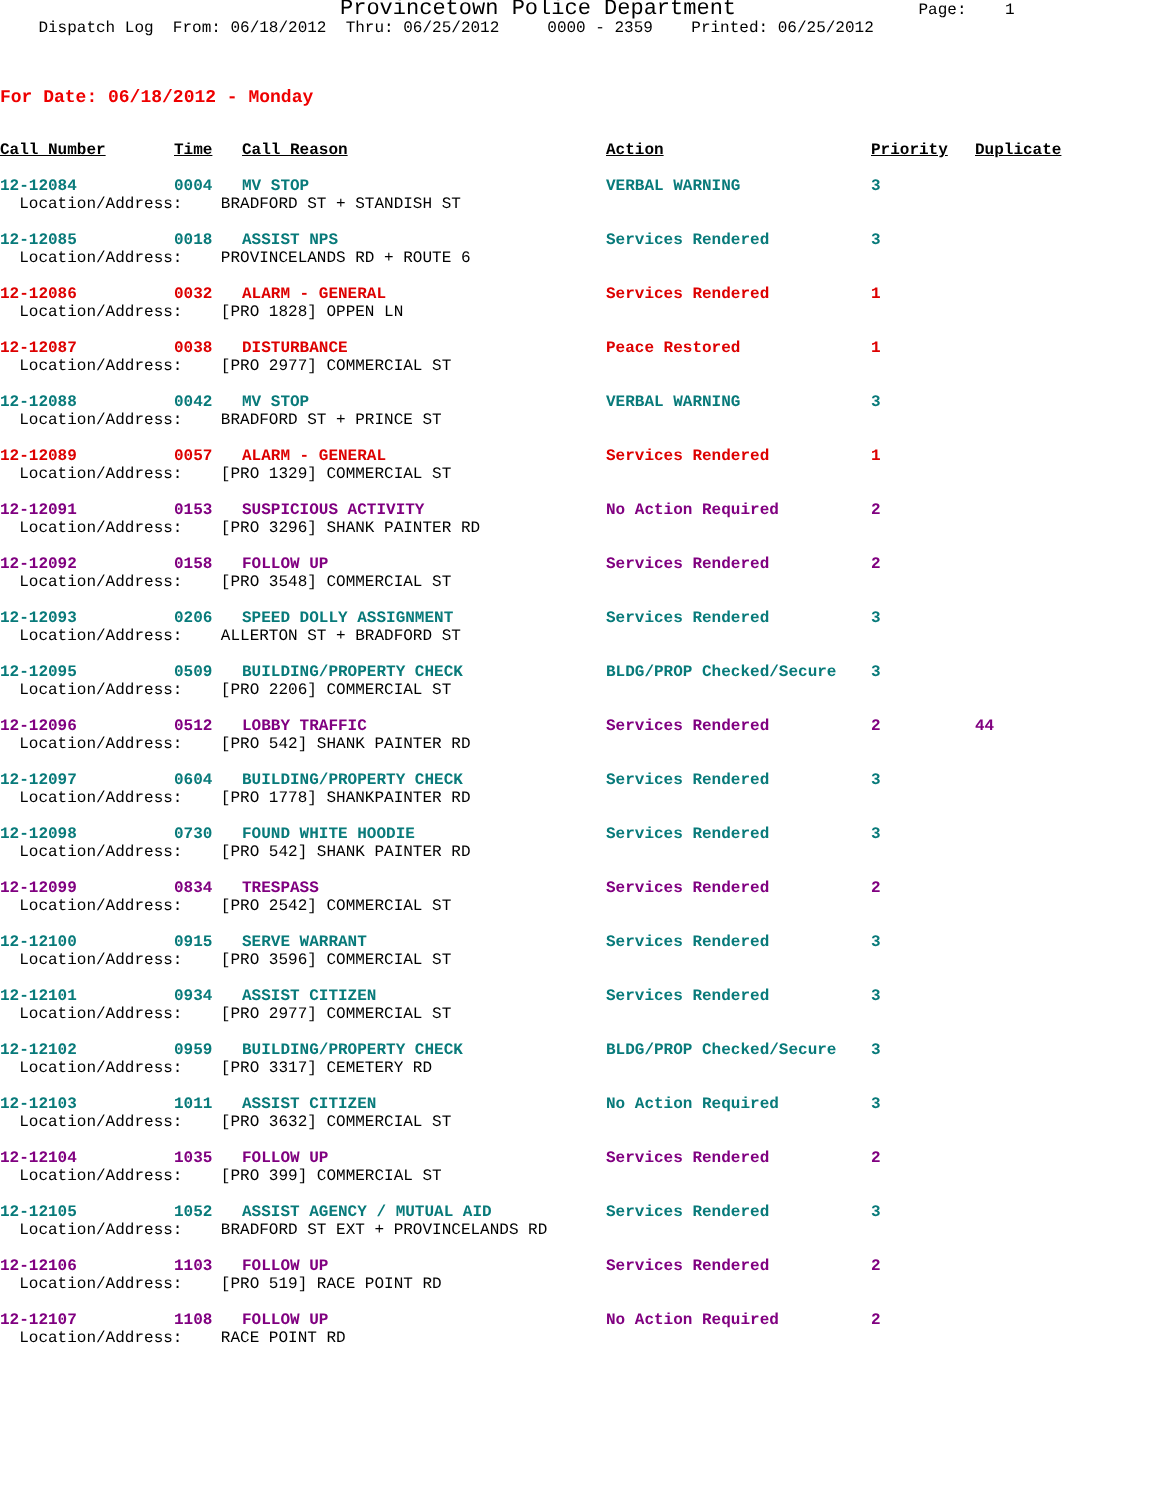Provincetown Police Department Page: 1
Dispatch Log From: 06/18/2012 Thru: 06/25/2012 0000 - 2359 Printed: 06/25/2012
For Date: 06/18/2012 - Monday
| Call Number | Time | Call Reason | Action | Priority | Duplicate |
| --- | --- | --- | --- | --- | --- |
| 12-12084 | 0004 | MV STOP | VERBAL WARNING | 3 | |
| Location/Address: BRADFORD ST + STANDISH ST | | | | | |
| 12-12085 | 0018 | ASSIST NPS | Services Rendered | 3 | |
| Location/Address: PROVINCELANDS RD + ROUTE 6 | | | | | |
| 12-12086 | 0032 | ALARM - GENERAL | Services Rendered | 1 | |
| Location/Address: [PRO 1828] OPPEN LN | | | | | |
| 12-12087 | 0038 | DISTURBANCE | Peace Restored | 1 | |
| Location/Address: [PRO 2977] COMMERCIAL ST | | | | | |
| 12-12088 | 0042 | MV STOP | VERBAL WARNING | 3 | |
| Location/Address: BRADFORD ST + PRINCE ST | | | | | |
| 12-12089 | 0057 | ALARM - GENERAL | Services Rendered | 1 | |
| Location/Address: [PRO 1329] COMMERCIAL ST | | | | | |
| 12-12091 | 0153 | SUSPICIOUS ACTIVITY | No Action Required | 2 | |
| Location/Address: [PRO 3296] SHANK PAINTER RD | | | | | |
| 12-12092 | 0158 | FOLLOW UP | Services Rendered | 2 | |
| Location/Address: [PRO 3548] COMMERCIAL ST | | | | | |
| 12-12093 | 0206 | SPEED DOLLY ASSIGNMENT | Services Rendered | 3 | |
| Location/Address: ALLERTON ST + BRADFORD ST | | | | | |
| 12-12095 | 0509 | BUILDING/PROPERTY CHECK | BLDG/PROP Checked/Secure | 3 | |
| Location/Address: [PRO 2206] COMMERCIAL ST | | | | | |
| 12-12096 | 0512 | LOBBY TRAFFIC | Services Rendered | 2 | 44 |
| Location/Address: [PRO 542] SHANK PAINTER RD | | | | | |
| 12-12097 | 0604 | BUILDING/PROPERTY CHECK | Services Rendered | 3 | |
| Location/Address: [PRO 1778] SHANKPAINTER RD | | | | | |
| 12-12098 | 0730 | FOUND WHITE HOODIE | Services Rendered | 3 | |
| Location/Address: [PRO 542] SHANK PAINTER RD | | | | | |
| 12-12099 | 0834 | TRESPASS | Services Rendered | 2 | |
| Location/Address: [PRO 2542] COMMERCIAL ST | | | | | |
| 12-12100 | 0915 | SERVE WARRANT | Services Rendered | 3 | |
| Location/Address: [PRO 3596] COMMERCIAL ST | | | | | |
| 12-12101 | 0934 | ASSIST CITIZEN | Services Rendered | 3 | |
| Location/Address: [PRO 2977] COMMERCIAL ST | | | | | |
| 12-12102 | 0959 | BUILDING/PROPERTY CHECK | BLDG/PROP Checked/Secure | 3 | |
| Location/Address: [PRO 3317] CEMETERY RD | | | | | |
| 12-12103 | 1011 | ASSIST CITIZEN | No Action Required | 3 | |
| Location/Address: [PRO 3632] COMMERCIAL ST | | | | | |
| 12-12104 | 1035 | FOLLOW UP | Services Rendered | 2 | |
| Location/Address: [PRO 399] COMMERCIAL ST | | | | | |
| 12-12105 | 1052 | ASSIST AGENCY / MUTUAL AID | Services Rendered | 3 | |
| Location/Address: BRADFORD ST EXT + PROVINCELANDS RD | | | | | |
| 12-12106 | 1103 | FOLLOW UP | Services Rendered | 2 | |
| Location/Address: [PRO 519] RACE POINT RD | | | | | |
| 12-12107 | 1108 | FOLLOW UP | No Action Required | 2 | |
| Location/Address: RACE POINT RD | | | | | |